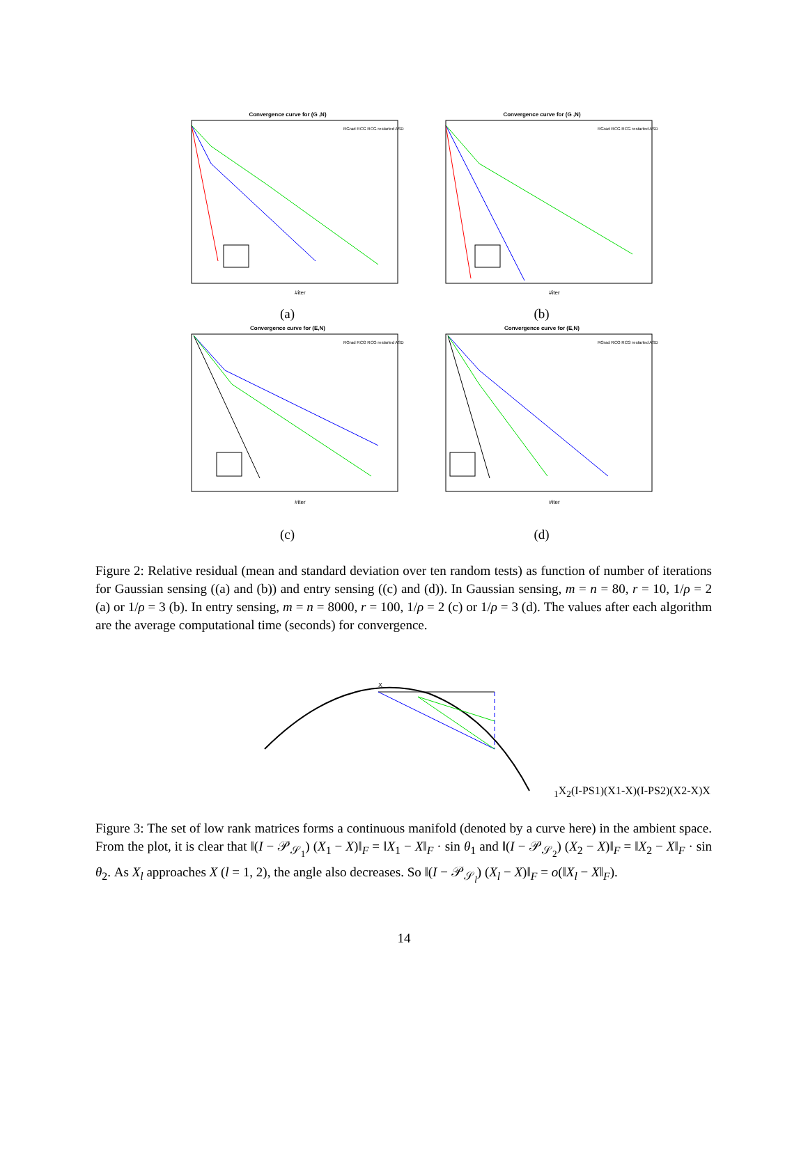Convergence curve for (G ,N)
RGrad RCG RCG restarted ASD
#iter
(a)
Convergence curve for (G ,N)
RGrad RCG RCG restarted ASD
#iter
(b)
Convergence curve for (E,N)
RGrad RCG RCG restarted ASD
#iter
(c)
Convergence curve for (E,N)
RGrad RCG RCG restarted ASD
#iter
(d)
Figure 2: Relative residual (mean and standard deviation over ten random tests) as function of number of iterations for Gaussian sensing ((a) and (b)) and entry sensing ((c) and (d)). In Gaussian sensing, m = n = 80, r = 10, 1/ρ = 2 (a) or 1/ρ = 3 (b). In entry sensing, m = n = 8000, r = 100, 1/ρ = 2 (c) or 1/ρ = 3 (d). The values after each algorithm are the average computational time (seconds) for convergence.
X1
X2
(I-PS1)(X1-X)
(I-PS2)(X2-X)
X
Figure 3: The set of low rank matrices forms a continuous manifold (denoted by a curve here) in the ambient space. From the plot, it is clear that ‖(I − 𝒫<sub>𝒮<sub>1</sub></sub>) (X<sub>1</sub> − X)‖<sub>F</sub> = ‖X<sub>1</sub> − X‖<sub>F</sub> · sin θ<sub>1</sub> and ‖(I − 𝒫<sub>𝒮<sub>2</sub></sub>) (X<sub>2</sub> − X)‖<sub>F</sub> = ‖X<sub>2</sub> − X‖<sub>F</sub> · sin θ<sub>2</sub>. As X<sub>l</sub> approaches X (l = 1, 2), the angle also decreases. So ‖(I − 𝒫<sub>𝒮<sub>l</sub></sub>) (X<sub>l</sub> − X)‖<sub>F</sub> = o(‖X<sub>l</sub> − X‖<sub>F</sub>).
14